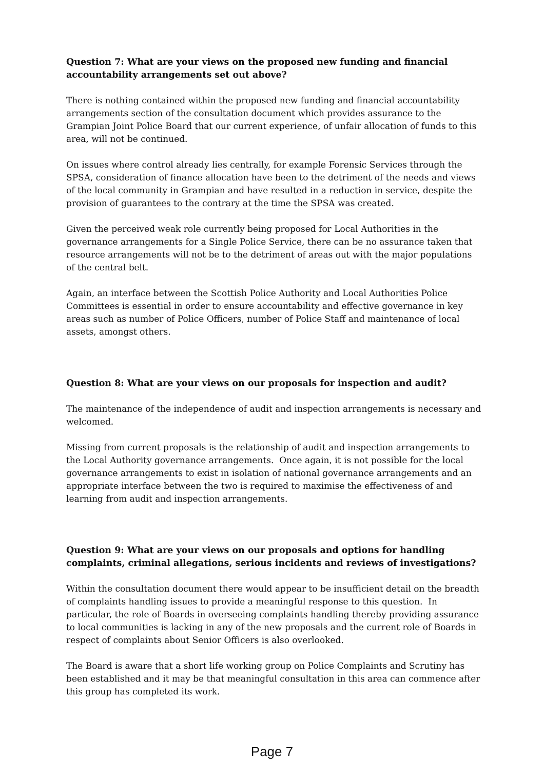Question 7: What are your views on the proposed new funding and financial accountability arrangements set out above?
There is nothing contained within the proposed new funding and financial accountability arrangements section of the consultation document which provides assurance to the Grampian Joint Police Board that our current experience, of unfair allocation of funds to this area, will not be continued.
On issues where control already lies centrally, for example Forensic Services through the SPSA, consideration of finance allocation have been to the detriment of the needs and views of the local community in Grampian and have resulted in a reduction in service, despite the provision of guarantees to the contrary at the time the SPSA was created.
Given the perceived weak role currently being proposed for Local Authorities in the governance arrangements for a Single Police Service, there can be no assurance taken that resource arrangements will not be to the detriment of areas out with the major populations of the central belt.
Again, an interface between the Scottish Police Authority and Local Authorities Police Committees is essential in order to ensure accountability and effective governance in key areas such as number of Police Officers, number of Police Staff and maintenance of local assets, amongst others.
Question 8: What are your views on our proposals for inspection and audit?
The maintenance of the independence of audit and inspection arrangements is necessary and welcomed.
Missing from current proposals is the relationship of audit and inspection arrangements to the Local Authority governance arrangements. Once again, it is not possible for the local governance arrangements to exist in isolation of national governance arrangements and an appropriate interface between the two is required to maximise the effectiveness of and learning from audit and inspection arrangements.
Question 9: What are your views on our proposals and options for handling complaints, criminal allegations, serious incidents and reviews of investigations?
Within the consultation document there would appear to be insufficient detail on the breadth of complaints handling issues to provide a meaningful response to this question. In particular, the role of Boards in overseeing complaints handling thereby providing assurance to local communities is lacking in any of the new proposals and the current role of Boards in respect of complaints about Senior Officers is also overlooked.
The Board is aware that a short life working group on Police Complaints and Scrutiny has been established and it may be that meaningful consultation in this area can commence after this group has completed its work.
Page 7